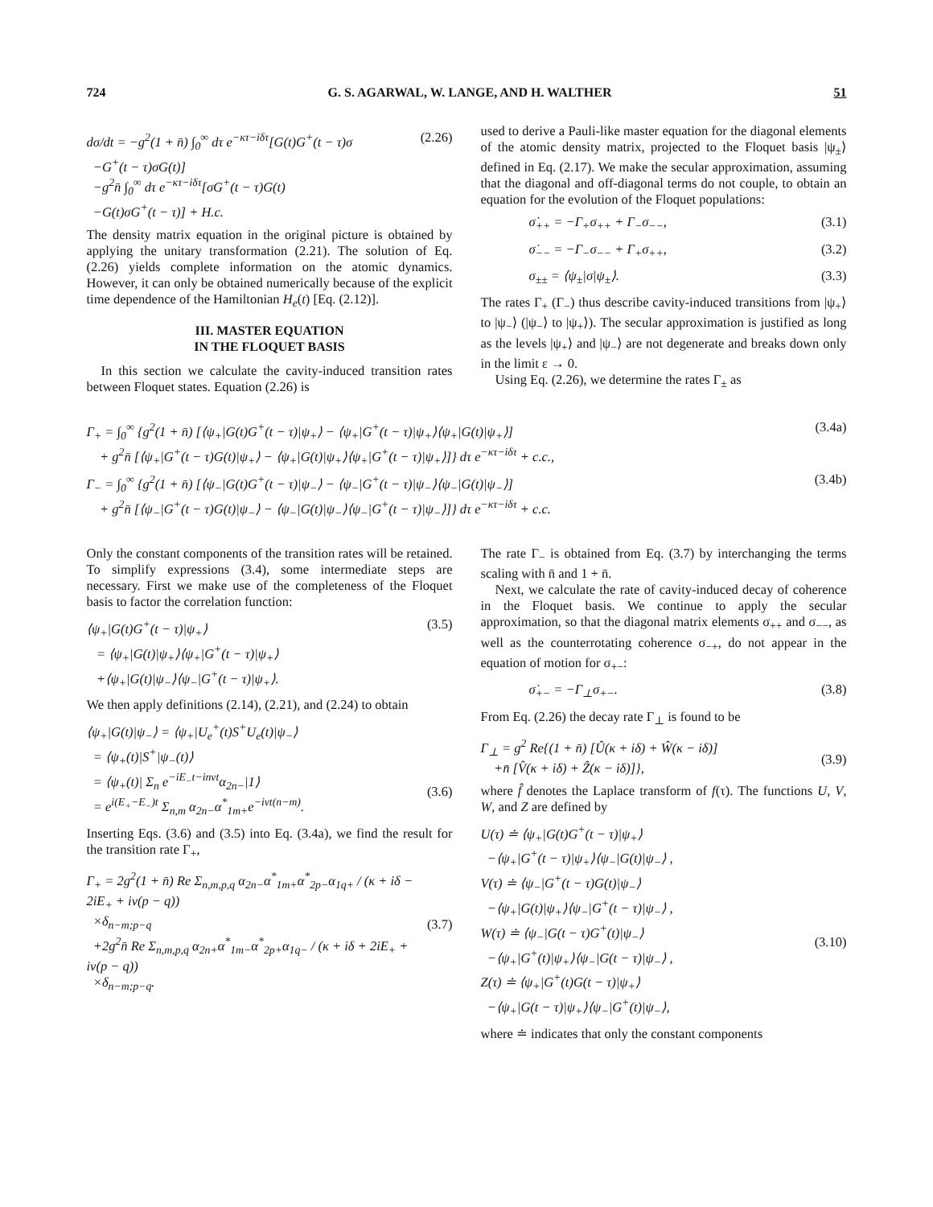724 G. S. AGARWAL, W. LANGE, AND H. WALTHER 51
dσ/dt = −g<sup>2</sup>(1 + n̄) ∫<sub>0</sub><sup>∞</sup> dτ e<sup>−κτ−iδτ</sup>[G(t)G<sup>+</sup>(t − τ)σ
−G<sup>+</sup>(t − τ)σG(t)]
−g<sup>2</sup>n̄ ∫<sub>0</sub><sup>∞</sup> dτ e<sup>−κτ−iδτ</sup>[σG<sup>+</sup>(t − τ)G(t)
−G(t)σG<sup>+</sup>(t − τ)] + H.c. (2.26)
The density matrix equation in the original picture is obtained by applying the unitary transformation (2.21). The solution of Eq. (2.26) yields complete information on the atomic dynamics. However, it can only be obtained numerically because of the explicit time dependence of the Hamiltonian H<sub>e</sub>(t) [Eq. (2.12)].
III. MASTER EQUATION
IN THE FLOQUET BASIS
In this section we calculate the cavity-induced transition rates between Floquet states. Equation (2.26) is
used to derive a Pauli-like master equation for the diagonal elements of the atomic density matrix, projected to the Floquet basis |ψ<sub>±</sub>⟩ defined in Eq. (2.17). We make the secular approximation, assuming that the diagonal and off-diagonal terms do not couple, to obtain an equation for the evolution of the Floquet populations:
σ̇<sub>++</sub> = −Γ<sub>+</sub>σ<sub>++</sub> + Γ<sub>−</sub>σ<sub>−−</sub>, (3.1)
σ̇<sub>−−</sub> = −Γ<sub>−</sub>σ<sub>−−</sub> + Γ<sub>+</sub>σ<sub>++</sub>, (3.2)
σ<sub>±±</sub> = ⟨ψ<sub>±</sub>|σ|ψ<sub>±</sub>⟩. (3.3)
The rates Γ<sub>+</sub> (Γ<sub>−</sub>) thus describe cavity-induced transitions from |ψ<sub>+</sub>⟩ to |ψ<sub>−</sub>⟩ (|ψ<sub>−</sub>⟩ to |ψ<sub>+</sub>⟩). The secular approximation is justified as long as the levels |ψ<sub>+</sub>⟩ and |ψ<sub>−</sub>⟩ are not degenerate and breaks down only in the limit ε → 0.
Using Eq. (2.26), we determine the rates Γ<sub>±</sub> as
Γ<sub>+</sub> = ∫<sub>0</sub><sup>∞</sup> {g<sup>2</sup>(1 + n̄) [⟨ψ<sub>+</sub>|G(t)G<sup>+</sup>(t − τ)|ψ<sub>+</sub>⟩ − ⟨ψ<sub>+</sub>|G<sup>+</sup>(t − τ)|ψ<sub>+</sub>⟩⟨ψ<sub>+</sub>|G(t)|ψ<sub>+</sub>⟩]
+ g<sup>2</sup>n̄ [⟨ψ<sub>+</sub>|G<sup>+</sup>(t − τ)G(t)|ψ<sub>+</sub>⟩ − ⟨ψ<sub>+</sub>|G(t)|ψ<sub>+</sub>⟩⟨ψ<sub>+</sub>|G<sup>+</sup>(t − τ)|ψ<sub>+</sub>⟩]} dτ e<sup>−κτ−iδτ</sup> + c.c., (3.4a)
Γ<sub>−</sub> = ∫<sub>0</sub><sup>∞</sup> {g<sup>2</sup>(1 + n̄) [⟨ψ<sub>−</sub>|G(t)G<sup>+</sup>(t − τ)|ψ<sub>−</sub>⟩ − ⟨ψ<sub>−</sub>|G<sup>+</sup>(t − τ)|ψ<sub>−</sub>⟩⟨ψ<sub>−</sub>|G(t)|ψ<sub>−</sub>⟩]
+ g<sup>2</sup>n̄ [⟨ψ<sub>−</sub>|G<sup>+</sup>(t − τ)G(t)|ψ<sub>−</sub>⟩ − ⟨ψ<sub>−</sub>|G(t)|ψ<sub>−</sub>⟩⟨ψ<sub>−</sub>|G<sup>+</sup>(t − τ)|ψ<sub>−</sub>⟩]} dτ e<sup>−κτ−iδτ</sup> + c.c. (3.4b)
Only the constant components of the transition rates will be retained. To simplify expressions (3.4), some intermediate steps are necessary. First we make use of the completeness of the Floquet basis to factor the correlation function:
⟨ψ<sub>+</sub>|G(t)G<sup>+</sup>(t − τ)|ψ<sub>+</sub>⟩
= ⟨ψ<sub>+</sub>|G(t)|ψ<sub>+</sub>⟩⟨ψ<sub>+</sub>|G<sup>+</sup>(t − τ)|ψ<sub>+</sub>⟩
+⟨ψ<sub>+</sub>|G(t)|ψ<sub>−</sub>⟩⟨ψ<sub>−</sub>|G<sup>+</sup>(t − τ)|ψ<sub>+</sub>⟩. (3.5)
We then apply definitions (2.14), (2.21), and (2.24) to obtain
⟨ψ<sub>+</sub>|G(t)|ψ<sub>−</sub>⟩ = ⟨ψ<sub>+</sub>|U<sub>e</sub><sup>+</sup>(t)S<sup>+</sup>U<sub>e</sub>(t)|ψ<sub>−</sub>⟩
= ⟨ψ<sub>+</sub>(t)|S<sup>+</sup>|ψ<sub>−</sub>(t)⟩
= ⟨ψ<sub>+</sub>(t)| Σ<sub>n</sub> e<sup>−iE<sub>−</sub>t−inνt</sup>α<sub>2n−</sub>|1⟩
= e<sup>i(E<sub>+</sub>−E<sub>−</sub>)t</sup> Σ<sub>n,m</sub> α<sub>2n−</sub>α<sup>*</sup><sub>1m+</sub>e<sup>−iνt(n−m)</sup>.
(3.6)
Inserting Eqs. (3.6) and (3.5) into Eq. (3.4a), we find the result for the transition rate Γ<sub>+</sub>,
Γ<sub>+</sub> = 2g<sup>2</sup>(1 + n̄) Re Σ<sub>n,m,p,q</sub> α<sub>2n−</sub>α<sup>*</sup><sub>1m+</sub>α<sup>*</sup><sub>2p−</sub>α<sub>1q+</sub> / (κ + iδ − 2iE<sub>+</sub> + iν(p − q))
×δ<sub>n−m;p−q</sub>
+2g<sup>2</sup>n̄ Re Σ<sub>n,m,p,q</sub> α<sub>2n+</sub>α<sup>*</sup><sub>1m−</sub>α<sup>*</sup><sub>2p+</sub>α<sub>1q−</sub> / (κ + iδ + 2iE<sub>+</sub> + iν(p − q))
×δ<sub>n−m;p−q</sub>.
(3.7)
The rate Γ<sub>−</sub> is obtained from Eq. (3.7) by interchanging the terms scaling with n̄ and 1 + n̄.
Next, we calculate the rate of cavity-induced decay of coherence in the Floquet basis. We continue to apply the secular approximation, so that the diagonal matrix elements σ<sub>++</sub> and σ<sub>−−</sub>, as well as the counterrotating coherence σ<sub>−+</sub>, do not appear in the equation of motion for σ<sub>+−</sub>:
σ̇<sub>+−</sub> = −Γ<sub>⊥</sub>σ<sub>+−</sub>. (3.8)
From Eq. (2.26) the decay rate Γ<sub>⊥</sub> is found to be
Γ<sub>⊥</sub> = g<sup>2</sup> Re{(1 + n̄) [Û(κ + iδ) + Ŵ(κ − iδ)]
+n̄ [V̂(κ + iδ) + Ẑ(κ − iδ)]},
(3.9)
where f̂ denotes the Laplace transform of f(τ). The functions U, V, W, and Z are defined by
U(τ) ≐ ⟨ψ<sub>+</sub>|G(t)G<sup>+</sup>(t − τ)|ψ<sub>+</sub>⟩
−⟨ψ<sub>+</sub>|G<sup>+</sup>(t − τ)|ψ<sub>+</sub>⟩⟨ψ<sub>−</sub>|G(t)|ψ<sub>−</sub>⟩ ,
V(τ) ≐ ⟨ψ<sub>−</sub>|G<sup>+</sup>(t − τ)G(t)|ψ<sub>−</sub>⟩
−⟨ψ<sub>+</sub>|G(t)|ψ<sub>+</sub>⟩⟨ψ<sub>−</sub>|G<sup>+</sup>(t − τ)|ψ<sub>−</sub>⟩ ,
W(τ) ≐ ⟨ψ<sub>−</sub>|G(t − τ)G<sup>+</sup>(t)|ψ<sub>−</sub>⟩
−⟨ψ<sub>+</sub>|G<sup>+</sup>(t)|ψ<sub>+</sub>⟩⟨ψ<sub>−</sub>|G(t − τ)|ψ<sub>−</sub>⟩ ,
Z(τ) ≐ ⟨ψ<sub>+</sub>|G<sup>+</sup>(t)G(t − τ)|ψ<sub>+</sub>⟩
−⟨ψ<sub>+</sub>|G(t − τ)|ψ<sub>+</sub>⟩⟨ψ<sub>−</sub>|G<sup>+</sup>(t)|ψ<sub>−</sub>⟩,
(3.10)
where ≐ indicates that only the constant components